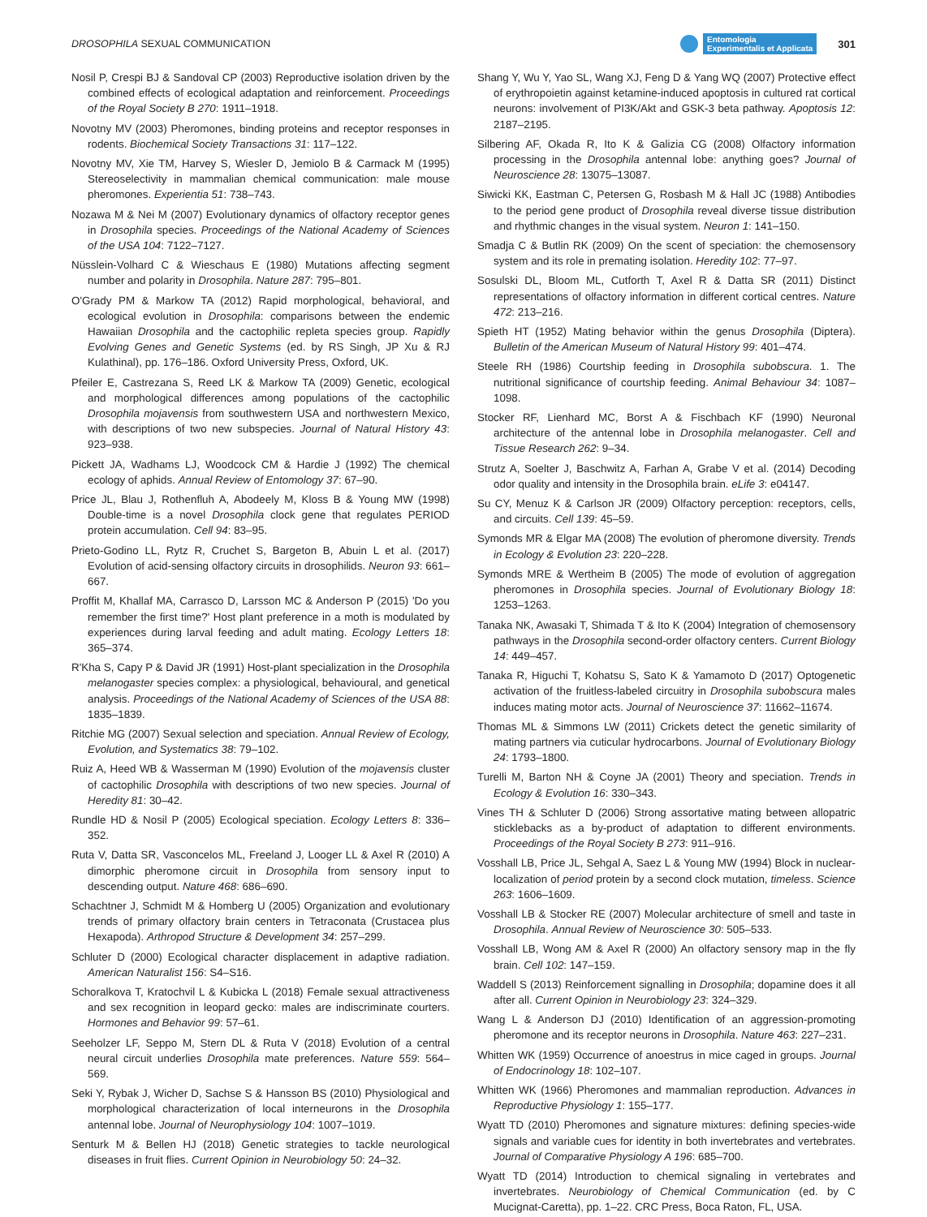DROSOPHILA SEXUAL COMMUNICATION
Entomologia
Experimentalis et Applicata 301
Nosil P, Crespi BJ & Sandoval CP (2003) Reproductive isolation driven by the combined effects of ecological adaptation and reinforcement. Proceedings of the Royal Society B 270: 1911–1918.
Novotny MV (2003) Pheromones, binding proteins and receptor responses in rodents. Biochemical Society Transactions 31: 117–122.
Novotny MV, Xie TM, Harvey S, Wiesler D, Jemiolo B & Carmack M (1995) Stereoselectivity in mammalian chemical communication: male mouse pheromones. Experientia 51: 738–743.
Nozawa M & Nei M (2007) Evolutionary dynamics of olfactory receptor genes in Drosophila species. Proceedings of the National Academy of Sciences of the USA 104: 7122–7127.
Nüsslein-Volhard C & Wieschaus E (1980) Mutations affecting segment number and polarity in Drosophila. Nature 287: 795–801.
O'Grady PM & Markow TA (2012) Rapid morphological, behavioral, and ecological evolution in Drosophila: comparisons between the endemic Hawaiian Drosophila and the cactophilic repleta species group. Rapidly Evolving Genes and Genetic Systems (ed. by RS Singh, JP Xu & RJ Kulathinal), pp. 176–186. Oxford University Press, Oxford, UK.
Pfeiler E, Castrezana S, Reed LK & Markow TA (2009) Genetic, ecological and morphological differences among populations of the cactophilic Drosophila mojavensis from southwestern USA and northwestern Mexico, with descriptions of two new subspecies. Journal of Natural History 43: 923–938.
Pickett JA, Wadhams LJ, Woodcock CM & Hardie J (1992) The chemical ecology of aphids. Annual Review of Entomology 37: 67–90.
Price JL, Blau J, Rothenfluh A, Abodeely M, Kloss B & Young MW (1998) Double-time is a novel Drosophila clock gene that regulates PERIOD protein accumulation. Cell 94: 83–95.
Prieto-Godino LL, Rytz R, Cruchet S, Bargeton B, Abuin L et al. (2017) Evolution of acid-sensing olfactory circuits in drosophilids. Neuron 93: 661–667.
Proffit M, Khallaf MA, Carrasco D, Larsson MC & Anderson P (2015) 'Do you remember the first time?' Host plant preference in a moth is modulated by experiences during larval feeding and adult mating. Ecology Letters 18: 365–374.
R'Kha S, Capy P & David JR (1991) Host-plant specialization in the Drosophila melanogaster species complex: a physiological, behavioural, and genetical analysis. Proceedings of the National Academy of Sciences of the USA 88: 1835–1839.
Ritchie MG (2007) Sexual selection and speciation. Annual Review of Ecology, Evolution, and Systematics 38: 79–102.
Ruiz A, Heed WB & Wasserman M (1990) Evolution of the mojavensis cluster of cactophilic Drosophila with descriptions of two new species. Journal of Heredity 81: 30–42.
Rundle HD & Nosil P (2005) Ecological speciation. Ecology Letters 8: 336–352.
Ruta V, Datta SR, Vasconcelos ML, Freeland J, Looger LL & Axel R (2010) A dimorphic pheromone circuit in Drosophila from sensory input to descending output. Nature 468: 686–690.
Schachtner J, Schmidt M & Homberg U (2005) Organization and evolutionary trends of primary olfactory brain centers in Tetraconata (Crustacea plus Hexapoda). Arthropod Structure & Development 34: 257–299.
Schluter D (2000) Ecological character displacement in adaptive radiation. American Naturalist 156: S4–S16.
Schoralkova T, Kratochvil L & Kubicka L (2018) Female sexual attractiveness and sex recognition in leopard gecko: males are indiscriminate courters. Hormones and Behavior 99: 57–61.
Seeholzer LF, Seppo M, Stern DL & Ruta V (2018) Evolution of a central neural circuit underlies Drosophila mate preferences. Nature 559: 564–569.
Seki Y, Rybak J, Wicher D, Sachse S & Hansson BS (2010) Physiological and morphological characterization of local interneurons in the Drosophila antennal lobe. Journal of Neurophysiology 104: 1007–1019.
Senturk M & Bellen HJ (2018) Genetic strategies to tackle neurological diseases in fruit flies. Current Opinion in Neurobiology 50: 24–32.
Shang Y, Wu Y, Yao SL, Wang XJ, Feng D & Yang WQ (2007) Protective effect of erythropoietin against ketamine-induced apoptosis in cultured rat cortical neurons: involvement of PI3K/Akt and GSK-3 beta pathway. Apoptosis 12: 2187–2195.
Silbering AF, Okada R, Ito K & Galizia CG (2008) Olfactory information processing in the Drosophila antennal lobe: anything goes? Journal of Neuroscience 28: 13075–13087.
Siwicki KK, Eastman C, Petersen G, Rosbash M & Hall JC (1988) Antibodies to the period gene product of Drosophila reveal diverse tissue distribution and rhythmic changes in the visual system. Neuron 1: 141–150.
Smadja C & Butlin RK (2009) On the scent of speciation: the chemosensory system and its role in premating isolation. Heredity 102: 77–97.
Sosulski DL, Bloom ML, Cutforth T, Axel R & Datta SR (2011) Distinct representations of olfactory information in different cortical centres. Nature 472: 213–216.
Spieth HT (1952) Mating behavior within the genus Drosophila (Diptera). Bulletin of the American Museum of Natural History 99: 401–474.
Steele RH (1986) Courtship feeding in Drosophila subobscura. 1. The nutritional significance of courtship feeding. Animal Behaviour 34: 1087–1098.
Stocker RF, Lienhard MC, Borst A & Fischbach KF (1990) Neuronal architecture of the antennal lobe in Drosophila melanogaster. Cell and Tissue Research 262: 9–34.
Strutz A, Soelter J, Baschwitz A, Farhan A, Grabe V et al. (2014) Decoding odor quality and intensity in the Drosophila brain. eLife 3: e04147.
Su CY, Menuz K & Carlson JR (2009) Olfactory perception: receptors, cells, and circuits. Cell 139: 45–59.
Symonds MR & Elgar MA (2008) The evolution of pheromone diversity. Trends in Ecology & Evolution 23: 220–228.
Symonds MRE & Wertheim B (2005) The mode of evolution of aggregation pheromones in Drosophila species. Journal of Evolutionary Biology 18: 1253–1263.
Tanaka NK, Awasaki T, Shimada T & Ito K (2004) Integration of chemosensory pathways in the Drosophila second-order olfactory centers. Current Biology 14: 449–457.
Tanaka R, Higuchi T, Kohatsu S, Sato K & Yamamoto D (2017) Optogenetic activation of the fruitless-labeled circuitry in Drosophila subobscura males induces mating motor acts. Journal of Neuroscience 37: 11662–11674.
Thomas ML & Simmons LW (2011) Crickets detect the genetic similarity of mating partners via cuticular hydrocarbons. Journal of Evolutionary Biology 24: 1793–1800.
Turelli M, Barton NH & Coyne JA (2001) Theory and speciation. Trends in Ecology & Evolution 16: 330–343.
Vines TH & Schluter D (2006) Strong assortative mating between allopatric sticklebacks as a by-product of adaptation to different environments. Proceedings of the Royal Society B 273: 911–916.
Vosshall LB, Price JL, Sehgal A, Saez L & Young MW (1994) Block in nuclear-localization of period protein by a second clock mutation, timeless. Science 263: 1606–1609.
Vosshall LB & Stocker RE (2007) Molecular architecture of smell and taste in Drosophila. Annual Review of Neuroscience 30: 505–533.
Vosshall LB, Wong AM & Axel R (2000) An olfactory sensory map in the fly brain. Cell 102: 147–159.
Waddell S (2013) Reinforcement signalling in Drosophila; dopamine does it all after all. Current Opinion in Neurobiology 23: 324–329.
Wang L & Anderson DJ (2010) Identification of an aggression-promoting pheromone and its receptor neurons in Drosophila. Nature 463: 227–231.
Whitten WK (1959) Occurrence of anoestrus in mice caged in groups. Journal of Endocrinology 18: 102–107.
Whitten WK (1966) Pheromones and mammalian reproduction. Advances in Reproductive Physiology 1: 155–177.
Wyatt TD (2010) Pheromones and signature mixtures: defining species-wide signals and variable cues for identity in both invertebrates and vertebrates. Journal of Comparative Physiology A 196: 685–700.
Wyatt TD (2014) Introduction to chemical signaling in vertebrates and invertebrates. Neurobiology of Chemical Communication (ed. by C Mucignat-Caretta), pp. 1–22. CRC Press, Boca Raton, FL, USA.